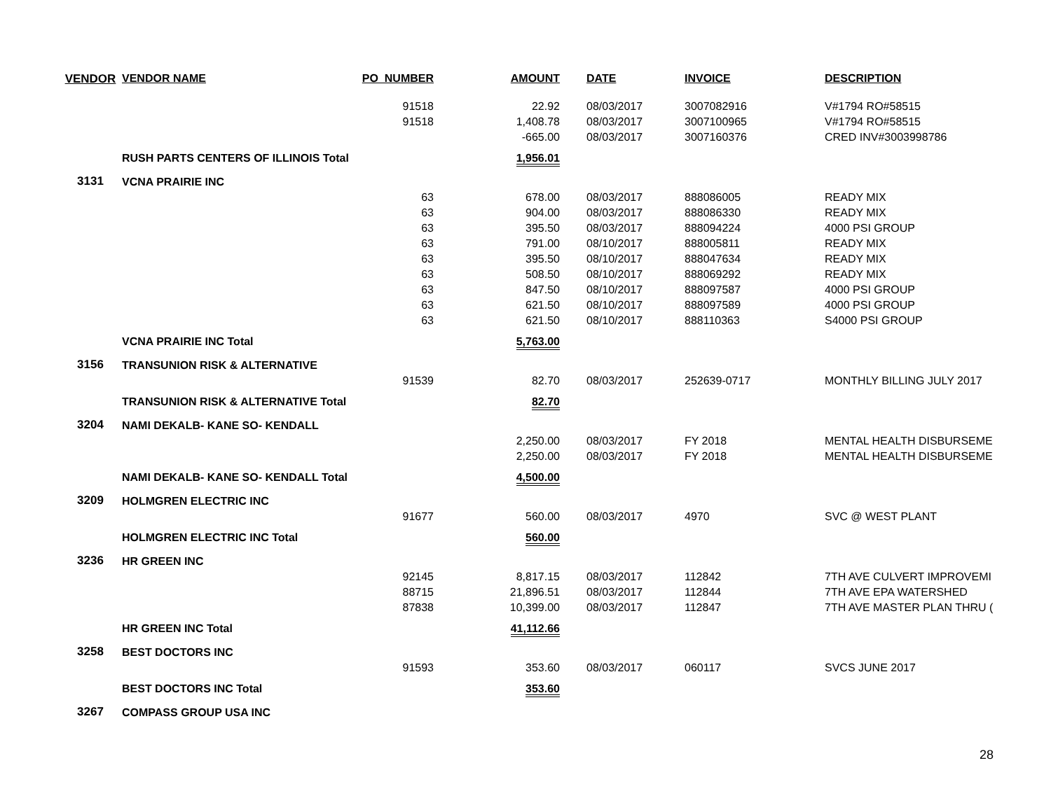| VENDOR | VENDOR NAME | PO_NUMBER | AMOUNT | DATE | INVOICE | DESCRIPTION |
| --- | --- | --- | --- | --- | --- | --- |
| | | 91518 | 22.92 | 08/03/2017 | 3007082916 | V#1794 RO#58515 |
| | | 91518 | 1,408.78 | 08/03/2017 | 3007100965 | V#1794 RO#58515 |
| | | | -665.00 | 08/03/2017 | 3007160376 | CRED INV#3003998786 |
| | RUSH PARTS CENTERS OF ILLINOIS Total | | 1,956.01 | | | |
| 3131 | VCNA PRAIRIE INC | | | | | |
| | | 63 | 678.00 | 08/03/2017 | 888086005 | READY MIX |
| | | 63 | 904.00 | 08/03/2017 | 888086330 | READY MIX |
| | | 63 | 395.50 | 08/03/2017 | 888094224 | 4000 PSI GROUP |
| | | 63 | 791.00 | 08/10/2017 | 888005811 | READY MIX |
| | | 63 | 395.50 | 08/10/2017 | 888047634 | READY MIX |
| | | 63 | 508.50 | 08/10/2017 | 888069292 | READY MIX |
| | | 63 | 847.50 | 08/10/2017 | 888097587 | 4000 PSI GROUP |
| | | 63 | 621.50 | 08/10/2017 | 888097589 | 4000 PSI GROUP |
| | | 63 | 621.50 | 08/10/2017 | 888110363 | S4000 PSI GROUP |
| | VCNA PRAIRIE INC Total | | 5,763.00 | | | |
| 3156 | TRANSUNION RISK & ALTERNATIVE | | | | | |
| | | 91539 | 82.70 | 08/03/2017 | 252639-0717 | MONTHLY BILLING JULY 2017 |
| | TRANSUNION RISK & ALTERNATIVE Total | | 82.70 | | | |
| 3204 | NAMI DEKALB- KANE SO- KENDALL | | | | | |
| | | | 2,250.00 | 08/03/2017 | FY 2018 | MENTAL HEALTH DISBURSEME |
| | | | 2,250.00 | 08/03/2017 | FY 2018 | MENTAL HEALTH DISBURSEME |
| | NAMI DEKALB- KANE SO- KENDALL Total | | 4,500.00 | | | |
| 3209 | HOLMGREN ELECTRIC INC | | | | | |
| | | 91677 | 560.00 | 08/03/2017 | 4970 | SVC @ WEST PLANT |
| | HOLMGREN ELECTRIC INC Total | | 560.00 | | | |
| 3236 | HR GREEN INC | | | | | |
| | | 92145 | 8,817.15 | 08/03/2017 | 112842 | 7TH AVE CULVERT IMPROVEMI |
| | | 88715 | 21,896.51 | 08/03/2017 | 112844 | 7TH AVE EPA WATERSHED |
| | | 87838 | 10,399.00 | 08/03/2017 | 112847 | 7TH AVE MASTER PLAN THRU ( |
| | HR GREEN INC Total | | 41,112.66 | | | |
| 3258 | BEST DOCTORS INC | | | | | |
| | | 91593 | 353.60 | 08/03/2017 | 060117 | SVCS JUNE 2017 |
| | BEST DOCTORS INC Total | | 353.60 | | | |
| 3267 | COMPASS GROUP USA INC | | | | | |
28